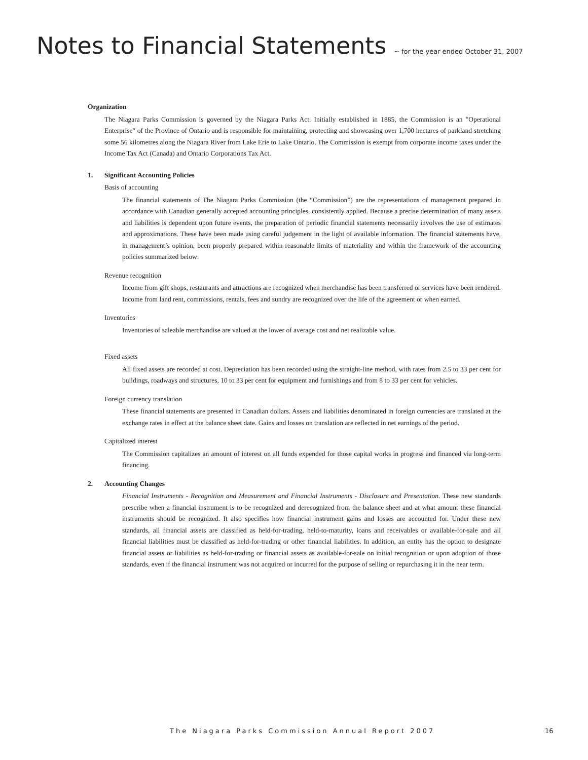Notes to Financial Statements ~ for the year ended October 31, 2007
Organization
The Niagara Parks Commission is governed by the Niagara Parks Act. Initially established in 1885, the Commission is an "Operational Enterprise" of the Province of Ontario and is responsible for maintaining, protecting and showcasing over 1,700 hectares of parkland stretching some 56 kilometres along the Niagara River from Lake Erie to Lake Ontario. The Commission is exempt from corporate income taxes under the Income Tax Act (Canada) and Ontario Corporations Tax Act.
1. Significant Accounting Policies
Basis of accounting
The financial statements of The Niagara Parks Commission (the “Commission”) are the representations of management prepared in accordance with Canadian generally accepted accounting principles, consistently applied. Because a precise determination of many assets and liabilities is dependent upon future events, the preparation of periodic financial statements necessarily involves the use of estimates and approximations. These have been made using careful judgement in the light of available information. The financial statements have, in management’s opinion, been properly prepared within reasonable limits of materiality and within the framework of the accounting policies summarized below:
Revenue recognition
Income from gift shops, restaurants and attractions are recognized when merchandise has been transferred or services have been rendered. Income from land rent, commissions, rentals, fees and sundry are recognized over the life of the agreement or when earned.
Inventories
Inventories of saleable merchandise are valued at the lower of average cost and net realizable value.
Fixed assets
All fixed assets are recorded at cost. Depreciation has been recorded using the straight-line method, with rates from 2.5 to 33 per cent for buildings, roadways and structures, 10 to 33 per cent for equipment and furnishings and from 8 to 33 per cent for vehicles.
Foreign currency translation
These financial statements are presented in Canadian dollars. Assets and liabilities denominated in foreign currencies are translated at the exchange rates in effect at the balance sheet date. Gains and losses on translation are reflected in net earnings of the period.
Capitalized interest
The Commission capitalizes an amount of interest on all funds expended for those capital works in progress and financed via long-term financing.
2. Accounting Changes
Financial Instruments - Recognition and Measurement and Financial Instruments - Disclosure and Presentation. These new standards prescribe when a financial instrument is to be recognized and derecognized from the balance sheet and at what amount these financial instruments should be recognized. It also specifies how financial instrument gains and losses are accounted for. Under these new standards, all financial assets are classified as held-for-trading, held-to-maturity, loans and receivables or available-for-sale and all financial liabilities must be classified as held-for-trading or other financial liabilities. In addition, an entity has the option to designate financial assets or liabilities as held-for-trading or financial assets as available-for-sale on initial recognition or upon adoption of those standards, even if the financial instrument was not acquired or incurred for the purpose of selling or repurchasing it in the near term.
The Niagara Parks Commission Annual Report 2007
16